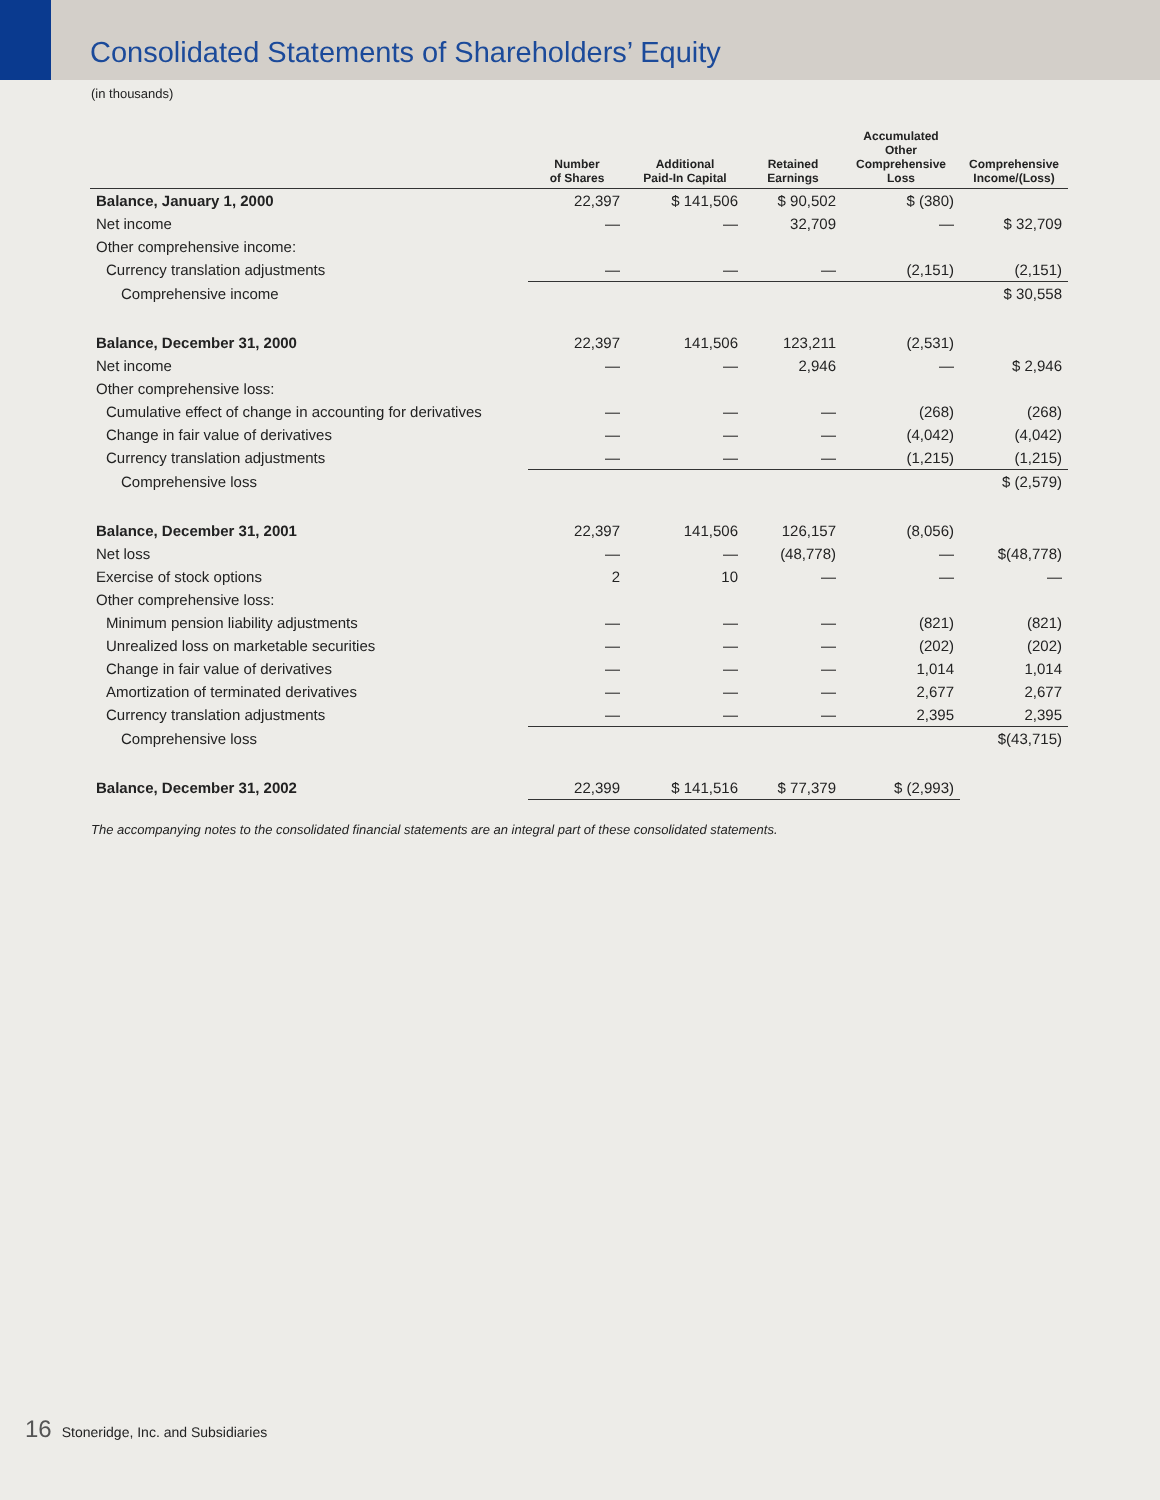Consolidated Statements of Shareholders’ Equity
(in thousands)
| | Number of Shares | Additional Paid-In Capital | Retained Earnings | Accumulated Other Comprehensive Loss | Comprehensive Income/(Loss) |
| --- | --- | --- | --- | --- | --- |
| Balance, January 1, 2000 | 22,397 | $ 141,506 | $ 90,502 | $ (380) | |
| Net income | — | — | 32,709 | — | $ 32,709 |
| Other comprehensive income: | | | | | |
| Currency translation adjustments | — | — | — | (2,151) | (2,151) |
| Comprehensive income | | | | | $ 30,558 |
| Balance, December 31, 2000 | 22,397 | 141,506 | 123,211 | (2,531) | |
| Net income | — | — | 2,946 | — | $ 2,946 |
| Other comprehensive loss: | | | | | |
| Cumulative effect of change in accounting for derivatives | — | — | — | (268) | (268) |
| Change in fair value of derivatives | — | — | — | (4,042) | (4,042) |
| Currency translation adjustments | — | — | — | (1,215) | (1,215) |
| Comprehensive loss | | | | | $ (2,579) |
| Balance, December 31, 2001 | 22,397 | 141,506 | 126,157 | (8,056) | |
| Net loss | — | — | (48,778) | — | $(48,778) |
| Exercise of stock options | 2 | 10 | — | — | — |
| Other comprehensive loss: | | | | | |
| Minimum pension liability adjustments | — | — | — | (821) | (821) |
| Unrealized loss on marketable securities | — | — | — | (202) | (202) |
| Change in fair value of derivatives | — | — | — | 1,014 | 1,014 |
| Amortization of terminated derivatives | — | — | — | 2,677 | 2,677 |
| Currency translation adjustments | — | — | — | 2,395 | 2,395 |
| Comprehensive loss | | | | | $(43,715) |
| Balance, December 31, 2002 | 22,399 | $ 141,516 | $ 77,379 | $ (2,993) | |
The accompanying notes to the consolidated financial statements are an integral part of these consolidated statements.
16 Stoneridge, Inc. and Subsidiaries